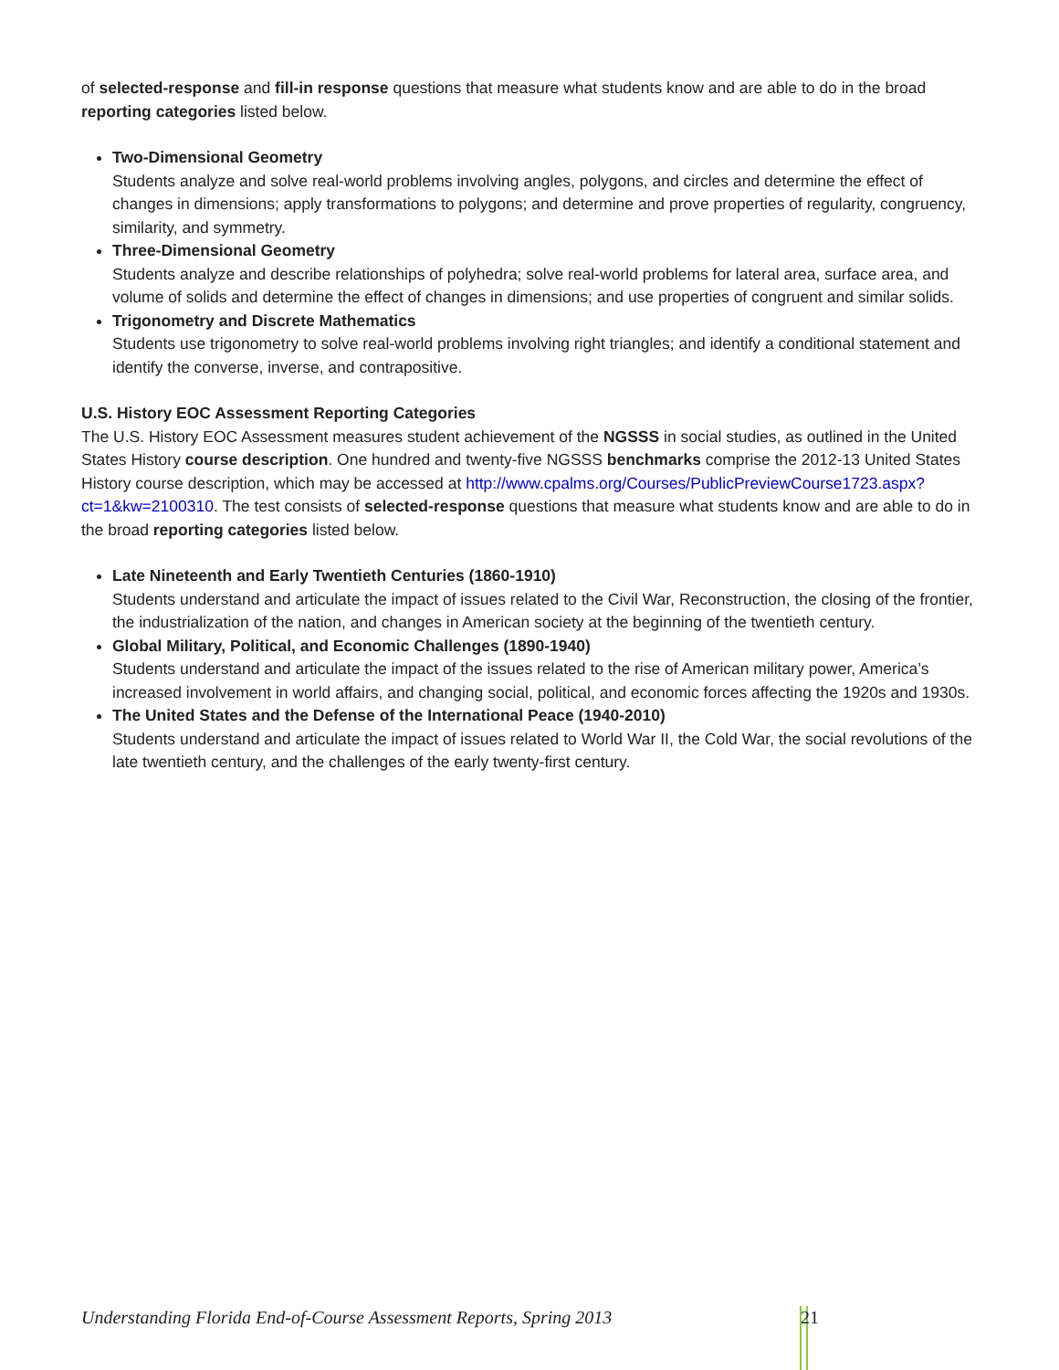of selected-response and fill-in response questions that measure what students know and are able to do in the broad reporting categories listed below.
Two-Dimensional Geometry
Students analyze and solve real-world problems involving angles, polygons, and circles and determine the effect of changes in dimensions; apply transformations to polygons; and determine and prove properties of regularity, congruency, similarity, and symmetry.
Three-Dimensional Geometry
Students analyze and describe relationships of polyhedra; solve real-world problems for lateral area, surface area, and volume of solids and determine the effect of changes in dimensions; and use properties of congruent and similar solids.
Trigonometry and Discrete Mathematics
Students use trigonometry to solve real-world problems involving right triangles; and identify a conditional statement and identify the converse, inverse, and contrapositive.
U.S. History EOC Assessment Reporting Categories
The U.S. History EOC Assessment measures student achievement of the NGSSS in social studies, as outlined in the United States History course description. One hundred and twenty-five NGSSS benchmarks comprise the 2012-13 United States History course description, which may be accessed at http://www.cpalms.org/Courses/PublicPreviewCourse1723.aspx?ct=1&kw=2100310. The test consists of selected-response questions that measure what students know and are able to do in the broad reporting categories listed below.
Late Nineteenth and Early Twentieth Centuries (1860-1910)
Students understand and articulate the impact of issues related to the Civil War, Reconstruction, the closing of the frontier, the industrialization of the nation, and changes in American society at the beginning of the twentieth century.
Global Military, Political, and Economic Challenges (1890-1940)
Students understand and articulate the impact of the issues related to the rise of American military power, America’s increased involvement in world affairs, and changing social, political, and economic forces affecting the 1920s and 1930s.
The United States and the Defense of the International Peace (1940-2010)
Students understand and articulate the impact of issues related to World War II, the Cold War, the social revolutions of the late twentieth century, and the challenges of the early twenty-first century.
Understanding Florida End-of-Course Assessment Reports, Spring 2013 21